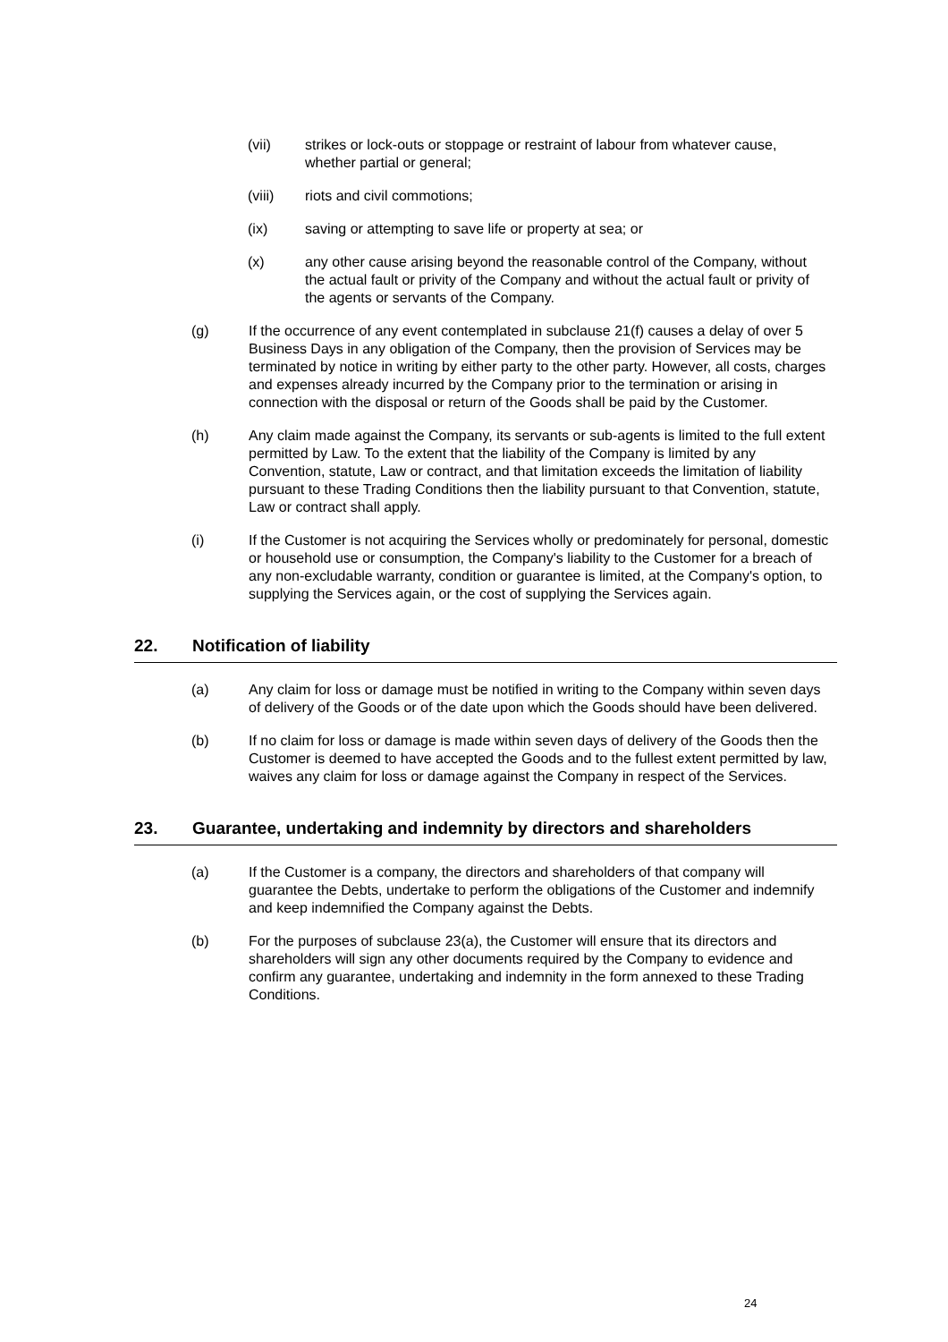(vii) strikes or lock-outs or stoppage or restraint of labour from whatever cause, whether partial or general;
(viii) riots and civil commotions;
(ix) saving or attempting to save life or property at sea; or
(x) any other cause arising beyond the reasonable control of the Company, without the actual fault or privity of the Company and without the actual fault or privity of the agents or servants of the Company.
(g) If the occurrence of any event contemplated in subclause 21(f) causes a delay of over 5 Business Days in any obligation of the Company, then the provision of Services may be terminated by notice in writing by either party to the other party. However, all costs, charges and expenses already incurred by the Company prior to the termination or arising in connection with the disposal or return of the Goods shall be paid by the Customer.
(h) Any claim made against the Company, its servants or sub-agents is limited to the full extent permitted by Law. To the extent that the liability of the Company is limited by any Convention, statute, Law or contract, and that limitation exceeds the limitation of liability pursuant to these Trading Conditions then the liability pursuant to that Convention, statute, Law or contract shall apply.
(i) If the Customer is not acquiring the Services wholly or predominately for personal, domestic or household use or consumption, the Company's liability to the Customer for a breach of any non-excludable warranty, condition or guarantee is limited, at the Company's option, to supplying the Services again, or the cost of supplying the Services again.
22. Notification of liability
(a) Any claim for loss or damage must be notified in writing to the Company within seven days of delivery of the Goods or of the date upon which the Goods should have been delivered.
(b) If no claim for loss or damage is made within seven days of delivery of the Goods then the Customer is deemed to have accepted the Goods and to the fullest extent permitted by law, waives any claim for loss or damage against the Company in respect of the Services.
23. Guarantee, undertaking and indemnity by directors and shareholders
(a) If the Customer is a company, the directors and shareholders of that company will guarantee the Debts, undertake to perform the obligations of the Customer and indemnify and keep indemnified the Company against the Debts.
(b) For the purposes of subclause 23(a), the Customer will ensure that its directors and shareholders will sign any other documents required by the Company to evidence and confirm any guarantee, undertaking and indemnity in the form annexed to these Trading Conditions.
24